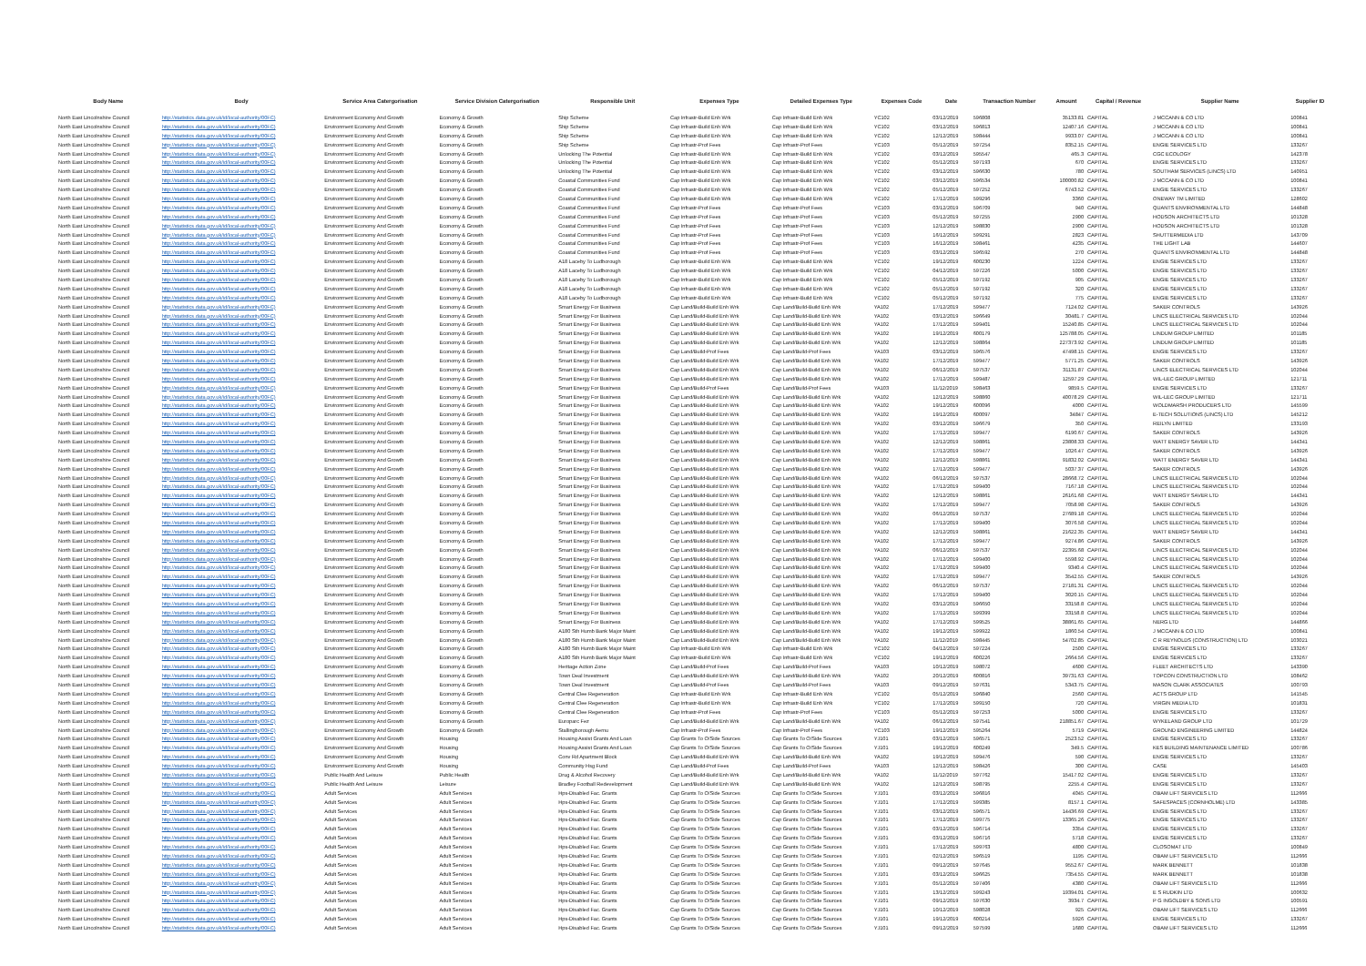| Body Name | Body | Service Area Catergorisation | Service Division Catergorisation | Responsible Unit | Expenses Type | Detailed Expenses Type | Expenses Code | Date | Transaction Number | Amount | Capital / Revenue | Supplier Name | Supplier ID |
| --- | --- | --- | --- | --- | --- | --- | --- | --- | --- | --- | --- | --- | --- |
| North East Lincolnshire Council | http://statistics.data.gov.uk/id/local-authority/00FC) | Environment Economy And Growth | Economy & Growth | Ship Scheme | Cap Infrastr-Build Enh Wrk | Cap Infrastr-Build Enh Wrk | YC102 | 03/12/2019 | 596808 | 35133.81 | CAPITAL | J MCCANN & CO LTD | 100841 |
| North East Lincolnshire Council | http://statistics.data.gov.uk/id/local-authority/00FC) | Environment Economy And Growth | Economy & Growth | Ship Scheme | Cap Infrastr-Build Enh Wrk | Cap Infrastr-Build Enh Wrk | YC102 | 03/12/2019 | 596813 | 12407.16 | CAPITAL | J MCCANN & CO LTD | 100841 |
| North East Lincolnshire Council | http://statistics.data.gov.uk/id/local-authority/00FC) | Environment Economy And Growth | Economy & Growth | Ship Scheme | Cap Infrastr-Build Enh Wrk | Cap Infrastr-Build Enh Wrk | YC102 | 12/12/2019 | 598444 | 9933.07 | CAPITAL | J MCCANN & CO LTD | 100841 |
| North East Lincolnshire Council | http://statistics.data.gov.uk/id/local-authority/00FC) | Environment Economy And Growth | Economy & Growth | Ship Scheme | Cap Infrastr-Prof Fees | Cap Infrastr-Prof Fees | YC103 | 05/12/2019 | 597254 | 8352.15 | CAPITAL | ENGIE SERVICES LTD | 133267 |
| North East Lincolnshire Council | http://statistics.data.gov.uk/id/local-authority/00FC) | Environment Economy And Growth | Economy & Growth | Unlocking The Potential | Cap Infrastr-Build Enh Wrk | Cap Infrastr-Build Enh Wrk | YC102 | 03/12/2019 | 595547 | 465.3 | CAPITAL | CGC ECOLOGY | 142378 |
| North East Lincolnshire Council | http://statistics.data.gov.uk/id/local-authority/00FC) | Environment Economy And Growth | Economy & Growth | Unlocking The Potential | Cap Infrastr-Build Enh Wrk | Cap Infrastr-Build Enh Wrk | YC102 | 05/12/2019 | 597193 | 670 | CAPITAL | ENGIE SERVICES LTD | 133267 |
| North East Lincolnshire Council | http://statistics.data.gov.uk/id/local-authority/00FC) | Environment Economy And Growth | Economy & Growth | Unlocking The Potential | Cap Infrastr-Build Enh Wrk | Cap Infrastr-Build Enh Wrk | YC102 | 03/12/2019 | 596630 | 780 | CAPITAL | SOUTHAM SERVICES (LINCS) LTD | 140951 |
| North East Lincolnshire Council | http://statistics.data.gov.uk/id/local-authority/00FC) | Environment Economy And Growth | Economy & Growth | Coastal Communities Fund | Cap Infrastr-Build Enh Wrk | Cap Infrastr-Build Enh Wrk | YC102 | 03/12/2019 | 596534 | 100000.82 | CAPITAL | J MCCANN & CO LTD | 100841 |
| North East Lincolnshire Council | http://statistics.data.gov.uk/id/local-authority/00FC) | Environment Economy And Growth | Economy & Growth | Coastal Communities Fund | Cap Infrastr-Build Enh Wrk | Cap Infrastr-Build Enh Wrk | YC102 | 05/12/2019 | 597252 | 6743.52 | CAPITAL | ENGIE SERVICES LTD | 133267 |
| North East Lincolnshire Council | http://statistics.data.gov.uk/id/local-authority/00FC) | Environment Economy And Growth | Economy & Growth | Coastal Communities Fund | Cap Infrastr-Build Enh Wrk | Cap Infrastr-Build Enh Wrk | YC102 | 17/12/2019 | 599296 | 3360 | CAPITAL | ONEWAY TM LIMITED | 128602 |
| North East Lincolnshire Council | http://statistics.data.gov.uk/id/local-authority/00FC) | Environment Economy And Growth | Economy & Growth | Coastal Communities Fund | Cap Infrastr-Prof Fees | Cap Infrastr-Prof Fees | YC103 | 03/12/2019 | 596709 | 940 | CAPITAL | QUANTS ENVIRONMENTAL LTD | 144848 |
| North East Lincolnshire Council | http://statistics.data.gov.uk/id/local-authority/00FC) | Environment Economy And Growth | Economy & Growth | Coastal Communities Fund | Cap Infrastr-Prof Fees | Cap Infrastr-Prof Fees | YC103 | 05/12/2019 | 597255 | 2900 | CAPITAL | HODSON ARCHITECTS LTD | 101328 |
| North East Lincolnshire Council | http://statistics.data.gov.uk/id/local-authority/00FC) | Environment Economy And Growth | Economy & Growth | Coastal Communities Fund | Cap Infrastr-Prof Fees | Cap Infrastr-Prof Fees | YC103 | 12/12/2019 | 598830 | 2900 | CAPITAL | HODSON ARCHITECTS LTD | 101328 |
| North East Lincolnshire Council | http://statistics.data.gov.uk/id/local-authority/00FC) | Environment Economy And Growth | Economy & Growth | Coastal Communities Fund | Cap Infrastr-Prof Fees | Cap Infrastr-Prof Fees | YC103 | 16/12/2019 | 599291 | 2823 | CAPITAL | SHUTTERMEDIA LTD | 143709 |
| North East Lincolnshire Council | http://statistics.data.gov.uk/id/local-authority/00FC) | Environment Economy And Growth | Economy & Growth | Coastal Communities Fund | Cap Infrastr-Prof Fees | Cap Infrastr-Prof Fees | YC103 | 16/12/2019 | 598461 | 4235 | CAPITAL | THE LIGHT LAB | 144607 |
| North East Lincolnshire Council | http://statistics.data.gov.uk/id/local-authority/00FC) | Environment Economy And Growth | Economy & Growth | Coastal Communities Fund | Cap Infrastr-Prof Fees | Cap Infrastr-Prof Fees | YC103 | 03/12/2019 | 596592 | 270 | CAPITAL | QUANTS ENVIRONMENTAL LTD | 144848 |
| North East Lincolnshire Council | http://statistics.data.gov.uk/id/local-authority/00FC) | Environment Economy And Growth | Economy & Growth | A18 Laceby To Ludborough | Cap Infrastr-Build Enh Wrk | Cap Infrastr-Build Enh Wrk | YC102 | 19/12/2019 | 600230 | 1224 | CAPITAL | ENGIE SERVICES LTD | 133267 |
| North East Lincolnshire Council | http://statistics.data.gov.uk/id/local-authority/00FC) | Environment Economy And Growth | Economy & Growth | A18 Laceby To Ludborough | Cap Infrastr-Build Enh Wrk | Cap Infrastr-Build Enh Wrk | YC102 | 04/12/2019 | 597226 | 5000 | CAPITAL | ENGIE SERVICES LTD | 133267 |
| North East Lincolnshire Council | http://statistics.data.gov.uk/id/local-authority/00FC) | Environment Economy And Growth | Economy & Growth | A18 Laceby To Ludborough | Cap Infrastr-Build Enh Wrk | Cap Infrastr-Build Enh Wrk | YC102 | 05/12/2019 | 597192 | 905 | CAPITAL | ENGIE SERVICES LTD | 133267 |
| North East Lincolnshire Council | http://statistics.data.gov.uk/id/local-authority/00FC) | Environment Economy And Growth | Economy & Growth | A18 Laceby To Ludborough | Cap Infrastr-Build Enh Wrk | Cap Infrastr-Build Enh Wrk | YC102 | 05/12/2019 | 597192 | 320 | CAPITAL | ENGIE SERVICES LTD | 133267 |
| North East Lincolnshire Council | http://statistics.data.gov.uk/id/local-authority/00FC) | Environment Economy And Growth | Economy & Growth | A18 Laceby To Ludborough | Cap Infrastr-Build Enh Wrk | Cap Infrastr-Build Enh Wrk | YC102 | 05/12/2019 | 597192 | 775 | CAPITAL | ENGIE SERVICES LTD | 133267 |
| North East Lincolnshire Council | http://statistics.data.gov.uk/id/local-authority/00FC) | Environment Economy And Growth | Economy & Growth | Smart Energy For Business | Cap Land/Build-Build Enh Wrk | Cap Land/Build-Build Enh Wrk | YA102 | 17/12/2019 | 599477 | 7124.02 | CAPITAL | SAKER CONTROLS | 143926 |
| North East Lincolnshire Council | http://statistics.data.gov.uk/id/local-authority/00FC) | Environment Economy And Growth | Economy & Growth | Smart Energy For Business | Cap Land/Build-Build Enh Wrk | Cap Land/Build-Build Enh Wrk | YA102 | 03/12/2019 | 596649 | 30481.7 | CAPITAL | LINCS ELECTRICAL SERVICES LTD | 102044 |
| North East Lincolnshire Council | http://statistics.data.gov.uk/id/local-authority/00FC) | Environment Economy And Growth | Economy & Growth | Smart Energy For Business | Cap Land/Build-Build Enh Wrk | Cap Land/Build-Build Enh Wrk | YA102 | 17/12/2019 | 599401 | 15240.85 | CAPITAL | LINCS ELECTRICAL SERVICES LTD | 102044 |
| North East Lincolnshire Council | http://statistics.data.gov.uk/id/local-authority/00FC) | Environment Economy And Growth | Economy & Growth | Smart Energy For Business | Cap Land/Build-Build Enh Wrk | Cap Land/Build-Build Enh Wrk | YA102 | 19/12/2019 | 600179 | 125788.05 | CAPITAL | LINDUM GROUP LIMITED | 101185 |
| North East Lincolnshire Council | http://statistics.data.gov.uk/id/local-authority/00FC) | Environment Economy And Growth | Economy & Growth | Smart Energy For Business | Cap Land/Build-Build Enh Wrk | Cap Land/Build-Build Enh Wrk | YA102 | 12/12/2019 | 598864 | 227373.92 | CAPITAL | LINDUM GROUP LIMITED | 101185 |
| North East Lincolnshire Council | http://statistics.data.gov.uk/id/local-authority/00FC) | Environment Economy And Growth | Economy & Growth | Smart Energy For Business | Cap Land/Build-Prof Fees | Cap Land/Build-Prof Fees | YA103 | 03/12/2019 | 596576 | 47498.15 | CAPITAL | ENGIE SERVICES LTD | 133267 |
| North East Lincolnshire Council | http://statistics.data.gov.uk/id/local-authority/00FC) | Environment Economy And Growth | Economy & Growth | Smart Energy For Business | Cap Land/Build-Build Enh Wrk | Cap Land/Build-Build Enh Wrk | YA102 | 17/12/2019 | 599477 | 5771.25 | CAPITAL | SAKER CONTROLS | 143926 |
| North East Lincolnshire Council | http://statistics.data.gov.uk/id/local-authority/00FC) | Environment Economy And Growth | Economy & Growth | Smart Energy For Business | Cap Land/Build-Build Enh Wrk | Cap Land/Build-Build Enh Wrk | YA102 | 06/12/2019 | 597537 | 31131.87 | CAPITAL | LINCS ELECTRICAL SERVICES LTD | 102044 |
| North East Lincolnshire Council | http://statistics.data.gov.uk/id/local-authority/00FC) | Environment Economy And Growth | Economy & Growth | Smart Energy For Business | Cap Land/Build-Build Enh Wrk | Cap Land/Build-Build Enh Wrk | YA102 | 17/12/2019 | 599487 | 12597.29 | CAPITAL | WIL-LEC GROUP LIMITED | 121711 |
| North East Lincolnshire Council | http://statistics.data.gov.uk/id/local-authority/00FC) | Environment Economy And Growth | Economy & Growth | Smart Energy For Business | Cap Land/Build-Prof Fees | Cap Land/Build-Prof Fees | YA103 | 11/12/2019 | 598463 | 9859.5 | CAPITAL | ENGIE SERVICES LTD | 133267 |
| North East Lincolnshire Council | http://statistics.data.gov.uk/id/local-authority/00FC) | Environment Economy And Growth | Economy & Growth | Smart Energy For Business | Cap Land/Build-Build Enh Wrk | Cap Land/Build-Build Enh Wrk | YA102 | 12/12/2019 | 598860 | 40078.29 | CAPITAL | WIL-LEC GROUP LIMITED | 121711 |
| North East Lincolnshire Council | http://statistics.data.gov.uk/id/local-authority/00FC) | Environment Economy And Growth | Economy & Growth | Smart Energy For Business | Cap Land/Build-Build Enh Wrk | Cap Land/Build-Build Enh Wrk | YA102 | 19/12/2019 | 600096 | 4000 | CAPITAL | WOLDMARSH PRODUCERS LTD | 145599 |
| North East Lincolnshire Council | http://statistics.data.gov.uk/id/local-authority/00FC) | Environment Economy And Growth | Economy & Growth | Smart Energy For Business | Cap Land/Build-Build Enh Wrk | Cap Land/Build-Build Enh Wrk | YA102 | 19/12/2019 | 600097 | 34847 | CAPITAL | E-TECH SOLUTIONS (LINCS) LTD | 145212 |
| North East Lincolnshire Council | http://statistics.data.gov.uk/id/local-authority/00FC) | Environment Economy And Growth | Economy & Growth | Smart Energy For Business | Cap Land/Build-Build Enh Wrk | Cap Land/Build-Build Enh Wrk | YA102 | 03/12/2019 | 596679 | 350 | CAPITAL | REILYN LIMITED | 133193 |
| North East Lincolnshire Council | http://statistics.data.gov.uk/id/local-authority/00FC) | Environment Economy And Growth | Economy & Growth | Smart Energy For Business | Cap Land/Build-Build Enh Wrk | Cap Land/Build-Build Enh Wrk | YA102 | 17/12/2019 | 599477 | 6190.67 | CAPITAL | SAKER CONTROLS | 143926 |
| North East Lincolnshire Council | http://statistics.data.gov.uk/id/local-authority/00FC) | Environment Economy And Growth | Economy & Growth | Smart Energy For Business | Cap Land/Build-Build Enh Wrk | Cap Land/Build-Build Enh Wrk | YA102 | 12/12/2019 | 598861 | 23808.33 | CAPITAL | WATT ENERGY SAVER LTD | 144341 |
| North East Lincolnshire Council | http://statistics.data.gov.uk/id/local-authority/00FC) | Environment Economy And Growth | Economy & Growth | Smart Energy For Business | Cap Land/Build-Build Enh Wrk | Cap Land/Build-Build Enh Wrk | YA102 | 17/12/2019 | 599477 | 1026.47 | CAPITAL | SAKER CONTROLS | 143926 |
| North East Lincolnshire Council | http://statistics.data.gov.uk/id/local-authority/00FC) | Environment Economy And Growth | Economy & Growth | Smart Energy For Business | Cap Land/Build-Build Enh Wrk | Cap Land/Build-Build Enh Wrk | YA102 | 12/12/2019 | 598861 | 91832.02 | CAPITAL | WATT ENERGY SAVER LTD | 144341 |
| North East Lincolnshire Council | http://statistics.data.gov.uk/id/local-authority/00FC) | Environment Economy And Growth | Economy & Growth | Smart Energy For Business | Cap Land/Build-Build Enh Wrk | Cap Land/Build-Build Enh Wrk | YA102 | 17/12/2019 | 599477 | 5037.37 | CAPITAL | SAKER CONTROLS | 143926 |
| North East Lincolnshire Council | http://statistics.data.gov.uk/id/local-authority/00FC) | Environment Economy And Growth | Economy & Growth | Smart Energy For Business | Cap Land/Build-Build Enh Wrk | Cap Land/Build-Build Enh Wrk | YA102 | 06/12/2019 | 597537 | 28668.72 | CAPITAL | LINCS ELECTRICAL SERVICES LTD | 102044 |
| North East Lincolnshire Council | http://statistics.data.gov.uk/id/local-authority/00FC) | Environment Economy And Growth | Economy & Growth | Smart Energy For Business | Cap Land/Build-Build Enh Wrk | Cap Land/Build-Build Enh Wrk | YA102 | 17/12/2019 | 599400 | 7167.18 | CAPITAL | LINCS ELECTRICAL SERVICES LTD | 102044 |
| North East Lincolnshire Council | http://statistics.data.gov.uk/id/local-authority/00FC) | Environment Economy And Growth | Economy & Growth | Smart Energy For Business | Cap Land/Build-Build Enh Wrk | Cap Land/Build-Build Enh Wrk | YA102 | 12/12/2019 | 598861 | 26161.68 | CAPITAL | WATT ENERGY SAVER LTD | 144341 |
| North East Lincolnshire Council | http://statistics.data.gov.uk/id/local-authority/00FC) | Environment Economy And Growth | Economy & Growth | Smart Energy For Business | Cap Land/Build-Build Enh Wrk | Cap Land/Build-Build Enh Wrk | YA102 | 17/12/2019 | 599477 | 7058.98 | CAPITAL | SAKER CONTROLS | 143926 |
| North East Lincolnshire Council | http://statistics.data.gov.uk/id/local-authority/00FC) | Environment Economy And Growth | Economy & Growth | Smart Energy For Business | Cap Land/Build-Build Enh Wrk | Cap Land/Build-Build Enh Wrk | YA102 | 06/12/2019 | 597537 | 27689.18 | CAPITAL | LINCS ELECTRICAL SERVICES LTD | 102044 |
| North East Lincolnshire Council | http://statistics.data.gov.uk/id/local-authority/00FC) | Environment Economy And Growth | Economy & Growth | Smart Energy For Business | Cap Land/Build-Build Enh Wrk | Cap Land/Build-Build Enh Wrk | YA102 | 17/12/2019 | 599400 | 3076.58 | CAPITAL | LINCS ELECTRICAL SERVICES LTD | 102044 |
| North East Lincolnshire Council | http://statistics.data.gov.uk/id/local-authority/00FC) | Environment Economy And Growth | Economy & Growth | Smart Energy For Business | Cap Land/Build-Build Enh Wrk | Cap Land/Build-Build Enh Wrk | YA102 | 12/12/2019 | 598861 | 21622.35 | CAPITAL | WATT ENERGY SAVER LTD | 144341 |
| North East Lincolnshire Council | http://statistics.data.gov.uk/id/local-authority/00FC) | Environment Economy And Growth | Economy & Growth | Smart Energy For Business | Cap Land/Build-Build Enh Wrk | Cap Land/Build-Build Enh Wrk | YA102 | 17/12/2019 | 599477 | 9274.86 | CAPITAL | SAKER CONTROLS | 143926 |
| North East Lincolnshire Council | http://statistics.data.gov.uk/id/local-authority/00FC) | Environment Economy And Growth | Economy & Growth | Smart Energy For Business | Cap Land/Build-Build Enh Wrk | Cap Land/Build-Build Enh Wrk | YA102 | 06/12/2019 | 597537 | 22395.68 | CAPITAL | LINCS ELECTRICAL SERVICES LTD | 102044 |
| North East Lincolnshire Council | http://statistics.data.gov.uk/id/local-authority/00FC) | Environment Economy And Growth | Economy & Growth | Smart Energy For Business | Cap Land/Build-Build Enh Wrk | Cap Land/Build-Build Enh Wrk | YA102 | 17/12/2019 | 599400 | 5598.92 | CAPITAL | LINCS ELECTRICAL SERVICES LTD | 102044 |
| North East Lincolnshire Council | http://statistics.data.gov.uk/id/local-authority/00FC) | Environment Economy And Growth | Economy & Growth | Smart Energy For Business | Cap Land/Build-Build Enh Wrk | Cap Land/Build-Build Enh Wrk | YA102 | 17/12/2019 | 599400 | 9340.4 | CAPITAL | LINCS ELECTRICAL SERVICES LTD | 102044 |
| North East Lincolnshire Council | http://statistics.data.gov.uk/id/local-authority/00FC) | Environment Economy And Growth | Economy & Growth | Smart Energy For Business | Cap Land/Build-Build Enh Wrk | Cap Land/Build-Build Enh Wrk | YA102 | 17/12/2019 | 599477 | 3542.55 | CAPITAL | SAKER CONTROLS | 143926 |
| North East Lincolnshire Council | http://statistics.data.gov.uk/id/local-authority/00FC) | Environment Economy And Growth | Economy & Growth | Smart Energy For Business | Cap Land/Build-Build Enh Wrk | Cap Land/Build-Build Enh Wrk | YA102 | 06/12/2019 | 597537 | 27181.31 | CAPITAL | LINCS ELECTRICAL SERVICES LTD | 102044 |
| North East Lincolnshire Council | http://statistics.data.gov.uk/id/local-authority/00FC) | Environment Economy And Growth | Economy & Growth | Smart Energy For Business | Cap Land/Build-Build Enh Wrk | Cap Land/Build-Build Enh Wrk | YA102 | 17/12/2019 | 599400 | 3020.15 | CAPITAL | LINCS ELECTRICAL SERVICES LTD | 102044 |
| North East Lincolnshire Council | http://statistics.data.gov.uk/id/local-authority/00FC) | Environment Economy And Growth | Economy & Growth | Smart Energy For Business | Cap Land/Build-Build Enh Wrk | Cap Land/Build-Build Enh Wrk | YA102 | 03/12/2019 | 596650 | 33158.8 | CAPITAL | LINCS ELECTRICAL SERVICES LTD | 102044 |
| North East Lincolnshire Council | http://statistics.data.gov.uk/id/local-authority/00FC) | Environment Economy And Growth | Economy & Growth | Smart Energy For Business | Cap Land/Build-Build Enh Wrk | Cap Land/Build-Build Enh Wrk | YA102 | 17/12/2019 | 599399 | 33158.8 | CAPITAL | LINCS ELECTRICAL SERVICES LTD | 102044 |
| North East Lincolnshire Council | http://statistics.data.gov.uk/id/local-authority/00FC) | Environment Economy And Growth | Economy & Growth | Smart Energy For Business | Cap Land/Build-Build Enh Wrk | Cap Land/Build-Build Enh Wrk | YA102 | 17/12/2019 | 599525 | 38861.65 | CAPITAL | NERG LTD | 144866 |
| North East Lincolnshire Council | http://statistics.data.gov.uk/id/local-authority/00FC) | Environment Economy And Growth | Economy & Growth | A180 Sth Humb Bank Major Maint | Cap Land/Build-Build Enh Wrk | Cap Land/Build-Build Enh Wrk | YA102 | 19/12/2019 | 599922 | 1860.54 | CAPITAL | J MCCANN & CO LTD | 100841 |
| North East Lincolnshire Council | http://statistics.data.gov.uk/id/local-authority/00FC) | Environment Economy And Growth | Economy & Growth | A180 Sth Humb Bank Major Maint | Cap Land/Build-Build Enh Wrk | Cap Land/Build-Build Enh Wrk | YA102 | 11/12/2019 | 598445 | 54702.85 | CAPITAL | C R REYNOLDS (CONSTRUCTION) LTD | 103021 |
| North East Lincolnshire Council | http://statistics.data.gov.uk/id/local-authority/00FC) | Environment Economy And Growth | Economy & Growth | A180 Sth Humb Bank Major Maint | Cap Infrastr-Build Enh Wrk | Cap Infrastr-Build Enh Wrk | YC102 | 04/12/2019 | 597224 | 2500 | CAPITAL | ENGIE SERVICES LTD | 133267 |
| North East Lincolnshire Council | http://statistics.data.gov.uk/id/local-authority/00FC) | Environment Economy And Growth | Economy & Growth | A180 Sth Humb Bank Major Maint | Cap Infrastr-Build Enh Wrk | Cap Infrastr-Build Enh Wrk | YC102 | 19/12/2019 | 600226 | 2664.56 | CAPITAL | ENGIE SERVICES LTD | 133267 |
| North East Lincolnshire Council | http://statistics.data.gov.uk/id/local-authority/00FC) | Environment Economy And Growth | Economy & Growth | Heritage Action Zone | Cap Land/Build-Prof Fees | Cap Land/Build-Prof Fees | YA103 | 10/12/2019 | 598072 | 4600 | CAPITAL | FLEET ARCHITECTS LTD | 143390 |
| North East Lincolnshire Council | http://statistics.data.gov.uk/id/local-authority/00FC) | Environment Economy And Growth | Economy & Growth | Town Deal Investment | Cap Land/Build-Build Enh Wrk | Cap Land/Build-Build Enh Wrk | YA102 | 20/12/2019 | 600816 | 39731.63 | CAPITAL | TOPCON CONSTRUCTION LTD | 108462 |
| North East Lincolnshire Council | http://statistics.data.gov.uk/id/local-authority/00FC) | Environment Economy And Growth | Economy & Growth | Town Deal Investment | Cap Land/Build-Prof Fees | Cap Land/Build-Prof Fees | YA103 | 09/12/2019 | 597631 | 5343.75 | CAPITAL | MASON CLARK ASSOCIATES | 100793 |
| North East Lincolnshire Council | http://statistics.data.gov.uk/id/local-authority/00FC) | Environment Economy And Growth | Economy & Growth | Central Clee Regeneration | Cap Infrastr-Build Enh Wrk | Cap Infrastr-Build Enh Wrk | YC102 | 05/12/2019 | 596840 | 2560 | CAPITAL | ACTS GROUP LTD | 141545 |
| North East Lincolnshire Council | http://statistics.data.gov.uk/id/local-authority/00FC) | Environment Economy And Growth | Economy & Growth | Central Clee Regeneration | Cap Infrastr-Build Enh Wrk | Cap Infrastr-Build Enh Wrk | YC102 | 17/12/2019 | 599150 | 720 | CAPITAL | VIRGIN MEDIA LTD | 101831 |
| North East Lincolnshire Council | http://statistics.data.gov.uk/id/local-authority/00FC) | Environment Economy And Growth | Economy & Growth | Central Clee Regeneration | Cap Infrastr-Prof Fees | Cap Infrastr-Prof Fees | YC103 | 05/12/2019 | 597253 | 5000 | CAPITAL | ENGIE SERVICES LTD | 133267 |
| North East Lincolnshire Council | http://statistics.data.gov.uk/id/local-authority/00FC) | Environment Economy And Growth | Economy & Growth | Europarc Fez | Cap Land/Build-Build Enh Wrk | Cap Land/Build-Build Enh Wrk | YA102 | 06/12/2019 | 597541 | 218851.67 | CAPITAL | WYKELAND GROUP LTD | 101729 |
| North East Lincolnshire Council | http://statistics.data.gov.uk/id/local-authority/00FC) | Environment Economy And Growth | Economy & Growth | Stallingborough Aemu | Cap Infrastr-Prof Fees | Cap Infrastr-Prof Fees | YC103 | 19/12/2019 | 595264 | 5719 | CAPITAL | GROUND ENGINEERING LIMITED | 144824 |
| North East Lincolnshire Council | http://statistics.data.gov.uk/id/local-authority/00FC) | Environment Economy And Growth | Housing | Housing Assist Grants And Loan | Cap Grants To O/Side Sources | Cap Grants To O/Side Sources | YJ101 | 03/12/2019 | 596571 | 2523.52 | CAPITAL | ENGIE SERVICES LTD | 133267 |
| North East Lincolnshire Council | http://statistics.data.gov.uk/id/local-authority/00FC) | Environment Economy And Growth | Housing | Housing Assist Grants And Loan | Cap Grants To O/Side Sources | Cap Grants To O/Side Sources | YJ101 | 19/12/2019 | 600249 | 349.5 | CAPITAL | KES BUILDING MAINTENANCE LIMITED | 100786 |
| North East Lincolnshire Council | http://statistics.data.gov.uk/id/local-authority/00FC) | Environment Economy And Growth | Housing | Conv Rd Apartment Block | Cap Land/Build-Build Enh Wrk | Cap Land/Build-Build Enh Wrk | YA102 | 19/12/2019 | 599476 | 590 | CAPITAL | ENGIE SERVICES LTD | 133267 |
| North East Lincolnshire Council | http://statistics.data.gov.uk/id/local-authority/00FC) | Environment Economy And Growth | Housing | Community Hsg Fund | Cap Land/Build-Prof Fees | Cap Land/Build-Prof Fees | YA103 | 12/12/2019 | 598426 | 300 | CAPITAL | CASE | 145403 |
| North East Lincolnshire Council | http://statistics.data.gov.uk/id/local-authority/00FC) | Public Health And Leisure | Public Health | Drug & Alcohol Recovery | Cap Land/Build-Build Enh Wrk | Cap Land/Build-Build Enh Wrk | YA102 | 11/12/2019 | 597762 | 15417.02 | CAPITAL | ENGIE SERVICES LTD | 133267 |
| North East Lincolnshire Council | http://statistics.data.gov.uk/id/local-authority/00FC) | Public Health And Leisure | Leisure | Bradley Football Redevelopment | Cap Land/Build-Build Enh Wrk | Cap Land/Build-Build Enh Wrk | YA102 | 12/12/2019 | 598795 | 2255.4 | CAPITAL | ENGIE SERVICES LTD | 133267 |
| North East Lincolnshire Council | http://statistics.data.gov.uk/id/local-authority/00FC) | Adult Services | Adult Services | Hps-Disabled Fac. Grants | Cap Grants To O/Side Sources | Cap Grants To O/Side Sources | YJ101 | 03/12/2019 | 596816 | 4045 | CAPITAL | OBAM LIFT SERVICES LTD | 112666 |
| North East Lincolnshire Council | http://statistics.data.gov.uk/id/local-authority/00FC) | Adult Services | Adult Services | Hps-Disabled Fac. Grants | Cap Grants To O/Side Sources | Cap Grants To O/Side Sources | YJ101 | 17/12/2019 | 599385 | 8157.1 | CAPITAL | SAFESPACES (CORNHOLME) LTD | 143385 |
| North East Lincolnshire Council | http://statistics.data.gov.uk/id/local-authority/00FC) | Adult Services | Adult Services | Hps-Disabled Fac. Grants | Cap Grants To O/Side Sources | Cap Grants To O/Side Sources | YJ101 | 03/12/2019 | 596571 | 14436.69 | CAPITAL | ENGIE SERVICES LTD | 133267 |
| North East Lincolnshire Council | http://statistics.data.gov.uk/id/local-authority/00FC) | Adult Services | Adult Services | Hps-Disabled Fac. Grants | Cap Grants To O/Side Sources | Cap Grants To O/Side Sources | YJ101 | 17/12/2019 | 599775 | 13365.26 | CAPITAL | ENGIE SERVICES LTD | 133267 |
| North East Lincolnshire Council | http://statistics.data.gov.uk/id/local-authority/00FC) | Adult Services | Adult Services | Hps-Disabled Fac. Grants | Cap Grants To O/Side Sources | Cap Grants To O/Side Sources | YJ101 | 03/12/2019 | 596714 | 3354 | CAPITAL | ENGIE SERVICES LTD | 133267 |
| North East Lincolnshire Council | http://statistics.data.gov.uk/id/local-authority/00FC) | Adult Services | Adult Services | Hps-Disabled Fac. Grants | Cap Grants To O/Side Sources | Cap Grants To O/Side Sources | YJ101 | 03/12/2019 | 596716 | 5718 | CAPITAL | ENGIE SERVICES LTD | 133267 |
| North East Lincolnshire Council | http://statistics.data.gov.uk/id/local-authority/00FC) | Adult Services | Adult Services | Hps-Disabled Fac. Grants | Cap Grants To O/Side Sources | Cap Grants To O/Side Sources | YJ101 | 17/12/2019 | 599763 | 4800 | CAPITAL | CLOSOMAT LTD | 100849 |
| North East Lincolnshire Council | http://statistics.data.gov.uk/id/local-authority/00FC) | Adult Services | Adult Services | Hps-Disabled Fac. Grants | Cap Grants To O/Side Sources | Cap Grants To O/Side Sources | YJ101 | 02/12/2019 | 596519 | 1195 | CAPITAL | OBAM LIFT SERVICES LTD | 112666 |
| North East Lincolnshire Council | http://statistics.data.gov.uk/id/local-authority/00FC) | Adult Services | Adult Services | Hps-Disabled Fac. Grants | Cap Grants To O/Side Sources | Cap Grants To O/Side Sources | YJ101 | 09/12/2019 | 597645 | 9552.67 | CAPITAL | MARK BENNETT | 101838 |
| North East Lincolnshire Council | http://statistics.data.gov.uk/id/local-authority/00FC) | Adult Services | Adult Services | Hps-Disabled Fac. Grants | Cap Grants To O/Side Sources | Cap Grants To O/Side Sources | YJ101 | 03/12/2019 | 596625 | 7354.55 | CAPITAL | MARK BENNETT | 101838 |
| North East Lincolnshire Council | http://statistics.data.gov.uk/id/local-authority/00FC) | Adult Services | Adult Services | Hps-Disabled Fac. Grants | Cap Grants To O/Side Sources | Cap Grants To O/Side Sources | YJ101 | 05/12/2019 | 597406 | 4380 | CAPITAL | OBAM LIFT SERVICES LTD | 112666 |
| North East Lincolnshire Council | http://statistics.data.gov.uk/id/local-authority/00FC) | Adult Services | Adult Services | Hps-Disabled Fac. Grants | Cap Grants To O/Side Sources | Cap Grants To O/Side Sources | YJ101 | 13/12/2019 | 599243 | 19394.01 | CAPITAL | E S RUDKIN LTD | 100632 |
| North East Lincolnshire Council | http://statistics.data.gov.uk/id/local-authority/00FC) | Adult Services | Adult Services | Hps-Disabled Fac. Grants | Cap Grants To O/Side Sources | Cap Grants To O/Side Sources | YJ101 | 09/12/2019 | 597630 | 3934.7 | CAPITAL | P G INGOLDBY & SONS LTD | 100591 |
| North East Lincolnshire Council | http://statistics.data.gov.uk/id/local-authority/00FC) | Adult Services | Adult Services | Hps-Disabled Fac. Grants | Cap Grants To O/Side Sources | Cap Grants To O/Side Sources | YJ101 | 10/12/2019 | 598028 | 925 | CAPITAL | OBAM LIFT SERVICES LTD | 112666 |
| North East Lincolnshire Council | http://statistics.data.gov.uk/id/local-authority/00FC) | Adult Services | Adult Services | Hps-Disabled Fac. Grants | Cap Grants To O/Side Sources | Cap Grants To O/Side Sources | YJ101 | 19/12/2019 | 600214 | 5926 | CAPITAL | ENGIE SERVICES LTD | 133267 |
| North East Lincolnshire Council | http://statistics.data.gov.uk/id/local-authority/00FC) | Adult Services | Adult Services | Hps-Disabled Fac. Grants | Cap Grants To O/Side Sources | Cap Grants To O/Side Sources | YJ101 | 09/12/2019 | 597599 | 1680 | CAPITAL | OBAM LIFT SERVICES LTD | 112666 |